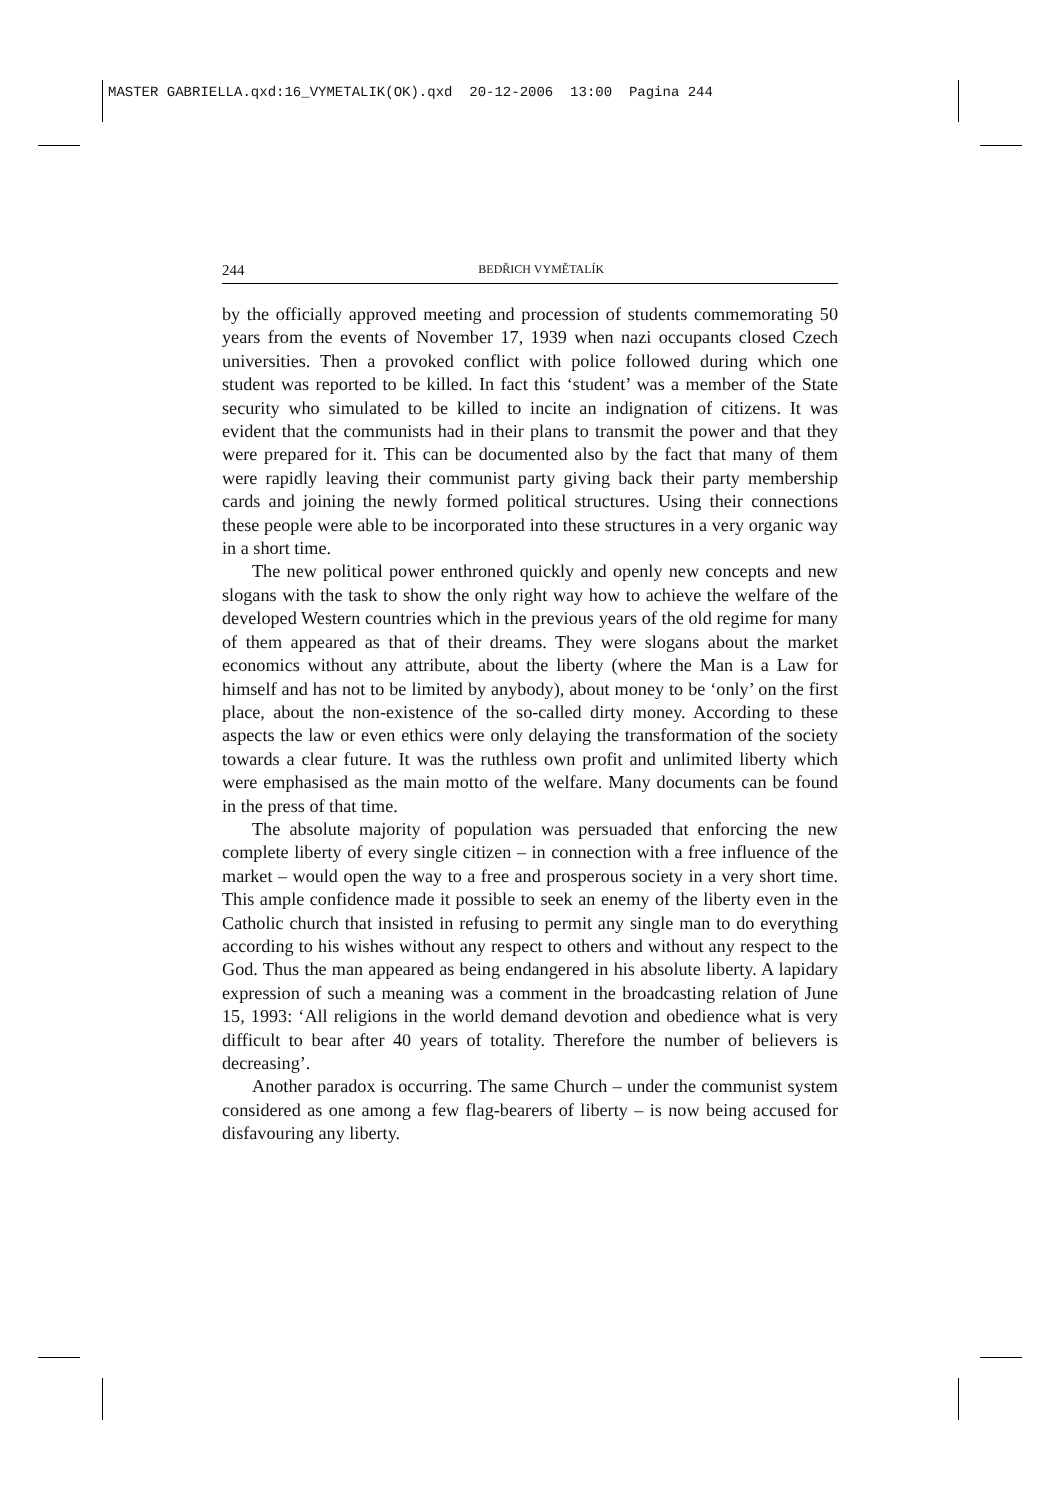MASTER GABRIELLA.qxd:16_VYMETALIK(OK).qxd 20-12-2006 13:00 Pagina 244
244 BEDŘICH VYMĚTALÍK
by the officially approved meeting and procession of students commemorating 50 years from the events of November 17, 1939 when nazi occupants closed Czech universities. Then a provoked conflict with police followed during which one student was reported to be killed. In fact this ‘student’ was a member of the State security who simulated to be killed to incite an indignation of citizens. It was evident that the communists had in their plans to transmit the power and that they were prepared for it. This can be documented also by the fact that many of them were rapidly leaving their communist party giving back their party membership cards and joining the newly formed political structures. Using their connections these people were able to be incorporated into these structures in a very organic way in a short time.
The new political power enthroned quickly and openly new concepts and new slogans with the task to show the only right way how to achieve the welfare of the developed Western countries which in the previous years of the old regime for many of them appeared as that of their dreams. They were slogans about the market economics without any attribute, about the liberty (where the Man is a Law for himself and has not to be limited by anybody), about money to be ‘only’ on the first place, about the non-existence of the so-called dirty money. According to these aspects the law or even ethics were only delaying the transformation of the society towards a clear future. It was the ruthless own profit and unlimited liberty which were emphasised as the main motto of the welfare. Many documents can be found in the press of that time.
The absolute majority of population was persuaded that enforcing the new complete liberty of every single citizen – in connection with a free influence of the market – would open the way to a free and prosperous society in a very short time. This ample confidence made it possible to seek an enemy of the liberty even in the Catholic church that insisted in refusing to permit any single man to do everything according to his wishes without any respect to others and without any respect to the God. Thus the man appeared as being endangered in his absolute liberty. A lapidary expression of such a meaning was a comment in the broadcasting relation of June 15, 1993: ‘All religions in the world demand devotion and obedience what is very difficult to bear after 40 years of totality. Therefore the number of believers is decreasing’.
Another paradox is occurring. The same Church – under the communist system considered as one among a few flag-bearers of liberty – is now being accused for disfavouring any liberty.